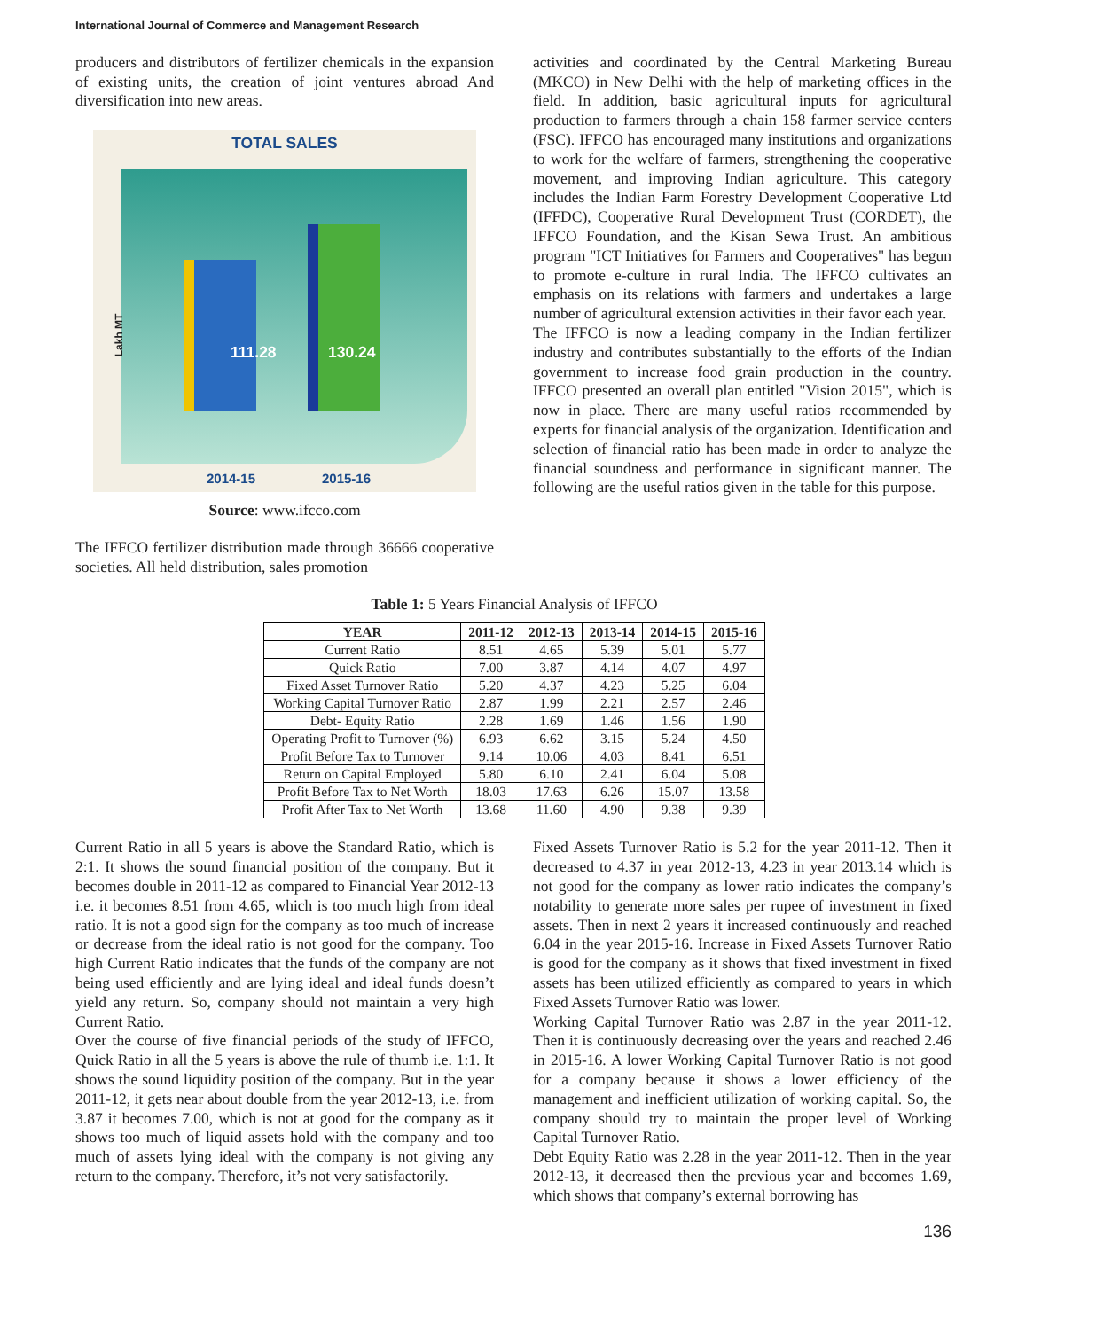International Journal of Commerce and Management Research
producers and distributors of fertilizer chemicals in the expansion of existing units, the creation of joint ventures abroad And diversification into new areas.
TOTAL SALES
Lakh MT
111.28 130.24
2014-15 2015-16
Source: www.ifcco.com
The IFFCO fertilizer distribution made through 36666 cooperative societies. All held distribution, sales promotion
activities and coordinated by the Central Marketing Bureau (MKCO) in New Delhi with the help of marketing offices in the field. In addition, basic agricultural inputs for agricultural production to farmers through a chain 158 farmer service centers (FSC). IFFCO has encouraged many institutions and organizations to work for the welfare of farmers, strengthening the cooperative movement, and improving Indian agriculture. This category includes the Indian Farm Forestry Development Cooperative Ltd (IFFDC), Cooperative Rural Development Trust (CORDET), the IFFCO Foundation, and the Kisan Sewa Trust. An ambitious program "ICT Initiatives for Farmers and Cooperatives" has begun to promote e-culture in rural India. The IFFCO cultivates an emphasis on its relations with farmers and undertakes a large number of agricultural extension activities in their favor each year.
The IFFCO is now a leading company in the Indian fertilizer industry and contributes substantially to the efforts of the Indian government to increase food grain production in the country. IFFCO presented an overall plan entitled "Vision 2015", which is now in place. There are many useful ratios recommended by experts for financial analysis of the organization. Identification and selection of financial ratio has been made in order to analyze the financial soundness and performance in significant manner. The following are the useful ratios given in the table for this purpose.
Table 1: 5 Years Financial Analysis of IFFCO
| YEAR | 2011-12 | 2012-13 | 2013-14 | 2014-15 | 2015-16 |
| --- | --- | --- | --- | --- | --- |
| Current Ratio | 8.51 | 4.65 | 5.39 | 5.01 | 5.77 |
| Quick Ratio | 7.00 | 3.87 | 4.14 | 4.07 | 4.97 |
| Fixed Asset Turnover Ratio | 5.20 | 4.37 | 4.23 | 5.25 | 6.04 |
| Working Capital Turnover Ratio | 2.87 | 1.99 | 2.21 | 2.57 | 2.46 |
| Debt- Equity Ratio | 2.28 | 1.69 | 1.46 | 1.56 | 1.90 |
| Operating Profit to Turnover (%) | 6.93 | 6.62 | 3.15 | 5.24 | 4.50 |
| Profit Before Tax to Turnover | 9.14 | 10.06 | 4.03 | 8.41 | 6.51 |
| Return on Capital Employed | 5.80 | 6.10 | 2.41 | 6.04 | 5.08 |
| Profit Before Tax to Net Worth | 18.03 | 17.63 | 6.26 | 15.07 | 13.58 |
| Profit After Tax to Net Worth | 13.68 | 11.60 | 4.90 | 9.38 | 9.39 |
Current Ratio in all 5 years is above the Standard Ratio, which is 2:1. It shows the sound financial position of the company. But it becomes double in 2011-12 as compared to Financial Year 2012-13 i.e. it becomes 8.51 from 4.65, which is too much high from ideal ratio. It is not a good sign for the company as too much of increase or decrease from the ideal ratio is not good for the company. Too high Current Ratio indicates that the funds of the company are not being used efficiently and are lying ideal and ideal funds doesn’t yield any return. So, company should not maintain a very high Current Ratio.
Over the course of five financial periods of the study of IFFCO, Quick Ratio in all the 5 years is above the rule of thumb i.e. 1:1. It shows the sound liquidity position of the company. But in the year 2011-12, it gets near about double from the year 2012-13, i.e. from 3.87 it becomes 7.00, which is not at good for the company as it shows too much of liquid assets hold with the company and too much of assets lying ideal with the company is not giving any return to the company. Therefore, it’s not very satisfactorily.
Fixed Assets Turnover Ratio is 5.2 for the year 2011-12. Then it decreased to 4.37 in year 2012-13, 4.23 in year 2013.14 which is not good for the company as lower ratio indicates the company’s notability to generate more sales per rupee of investment in fixed assets. Then in next 2 years it increased continuously and reached 6.04 in the year 2015-16. Increase in Fixed Assets Turnover Ratio is good for the company as it shows that fixed investment in fixed assets has been utilized efficiently as compared to years in which Fixed Assets Turnover Ratio was lower.
Working Capital Turnover Ratio was 2.87 in the year 2011-12. Then it is continuously decreasing over the years and reached 2.46 in 2015-16. A lower Working Capital Turnover Ratio is not good for a company because it shows a lower efficiency of the management and inefficient utilization of working capital. So, the company should try to maintain the proper level of Working Capital Turnover Ratio.
Debt Equity Ratio was 2.28 in the year 2011-12. Then in the year 2012-13, it decreased then the previous year and becomes 1.69, which shows that company’s external borrowing has
136